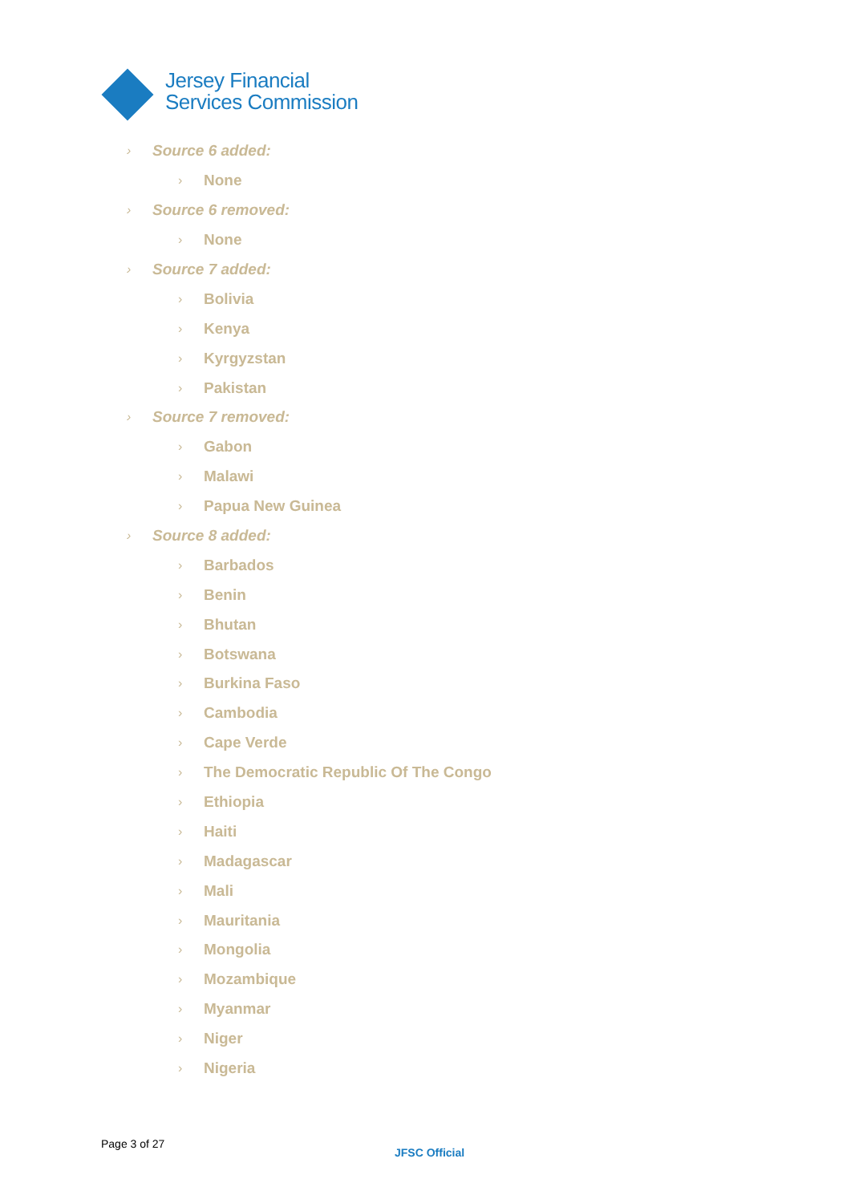Jersey Financial
Services Commission
› Source 6 added:
› None
› Source 6 removed:
› None
› Source 7 added:
› Bolivia
› Kenya
› Kyrgyzstan
› Pakistan
› Source 7 removed:
› Gabon
› Malawi
› Papua New Guinea
› Source 8 added:
› Barbados
› Benin
› Bhutan
› Botswana
› Burkina Faso
› Cambodia
› Cape Verde
› The Democratic Republic Of The Congo
› Ethiopia
› Haiti
› Madagascar
› Mali
› Mauritania
› Mongolia
› Mozambique
› Myanmar
› Niger
› Nigeria
Page 3 of 27
JFSC Official